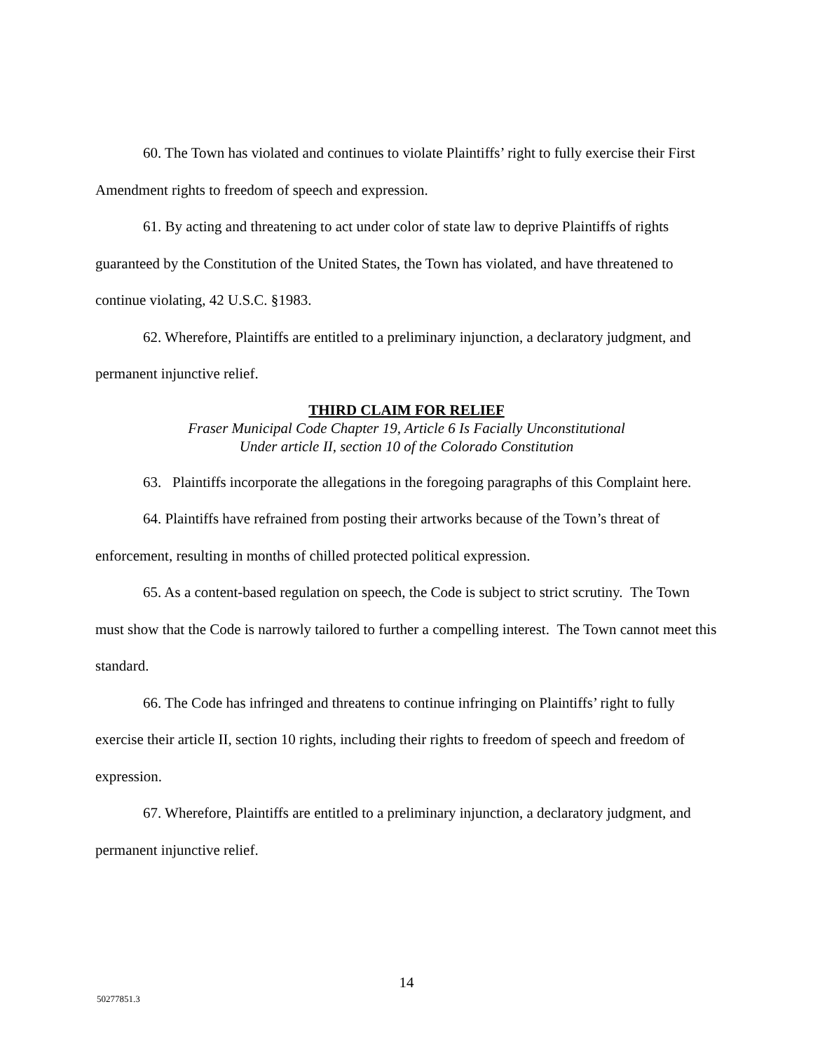60. The Town has violated and continues to violate Plaintiffs’ right to fully exercise their First Amendment rights to freedom of speech and expression.
61. By acting and threatening to act under color of state law to deprive Plaintiffs of rights guaranteed by the Constitution of the United States, the Town has violated, and have threatened to continue violating, 42 U.S.C. §1983.
62. Wherefore, Plaintiffs are entitled to a preliminary injunction, a declaratory judgment, and permanent injunctive relief.
THIRD CLAIM FOR RELIEF
Fraser Municipal Code Chapter 19, Article 6 Is Facially Unconstitutional
Under article II, section 10 of the Colorado Constitution
63. Plaintiffs incorporate the allegations in the foregoing paragraphs of this Complaint here.
64. Plaintiffs have refrained from posting their artworks because of the Town’s threat of enforcement, resulting in months of chilled protected political expression.
65. As a content-based regulation on speech, the Code is subject to strict scrutiny. The Town must show that the Code is narrowly tailored to further a compelling interest. The Town cannot meet this standard.
66. The Code has infringed and threatens to continue infringing on Plaintiffs’ right to fully exercise their article II, section 10 rights, including their rights to freedom of speech and freedom of expression.
67. Wherefore, Plaintiffs are entitled to a preliminary injunction, a declaratory judgment, and permanent injunctive relief.
14
50277851.3